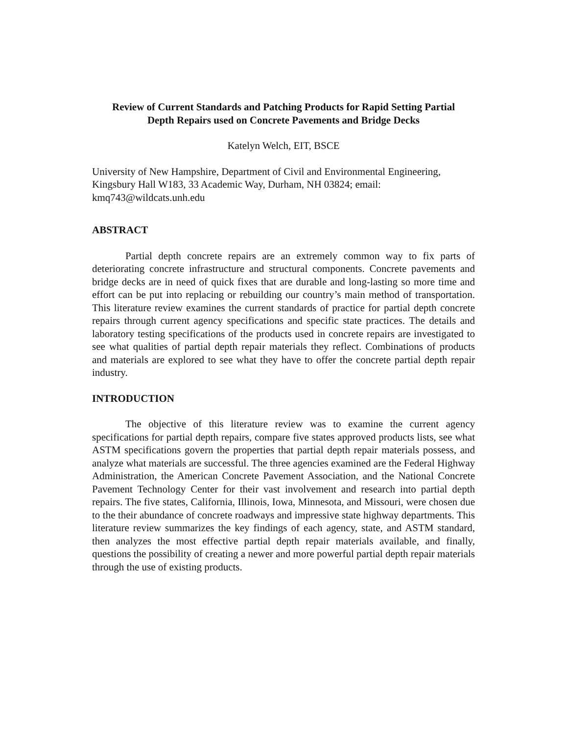Review of Current Standards and Patching Products for Rapid Setting Partial
Depth Repairs used on Concrete Pavements and Bridge Decks
Katelyn Welch, EIT, BSCE
University of New Hampshire, Department of Civil and Environmental Engineering, Kingsbury Hall W183, 33 Academic Way, Durham, NH 03824; email: kmq743@wildcats.unh.edu
ABSTRACT
Partial depth concrete repairs are an extremely common way to fix parts of deteriorating concrete infrastructure and structural components. Concrete pavements and bridge decks are in need of quick fixes that are durable and long-lasting so more time and effort can be put into replacing or rebuilding our country’s main method of transportation. This literature review examines the current standards of practice for partial depth concrete repairs through current agency specifications and specific state practices. The details and laboratory testing specifications of the products used in concrete repairs are investigated to see what qualities of partial depth repair materials they reflect. Combinations of products and materials are explored to see what they have to offer the concrete partial depth repair industry.
INTRODUCTION
The objective of this literature review was to examine the current agency specifications for partial depth repairs, compare five states approved products lists, see what ASTM specifications govern the properties that partial depth repair materials possess, and analyze what materials are successful. The three agencies examined are the Federal Highway Administration, the American Concrete Pavement Association, and the National Concrete Pavement Technology Center for their vast involvement and research into partial depth repairs. The five states, California, Illinois, Iowa, Minnesota, and Missouri, were chosen due to the their abundance of concrete roadways and impressive state highway departments. This literature review summarizes the key findings of each agency, state, and ASTM standard, then analyzes the most effective partial depth repair materials available, and finally, questions the possibility of creating a newer and more powerful partial depth repair materials through the use of existing products.